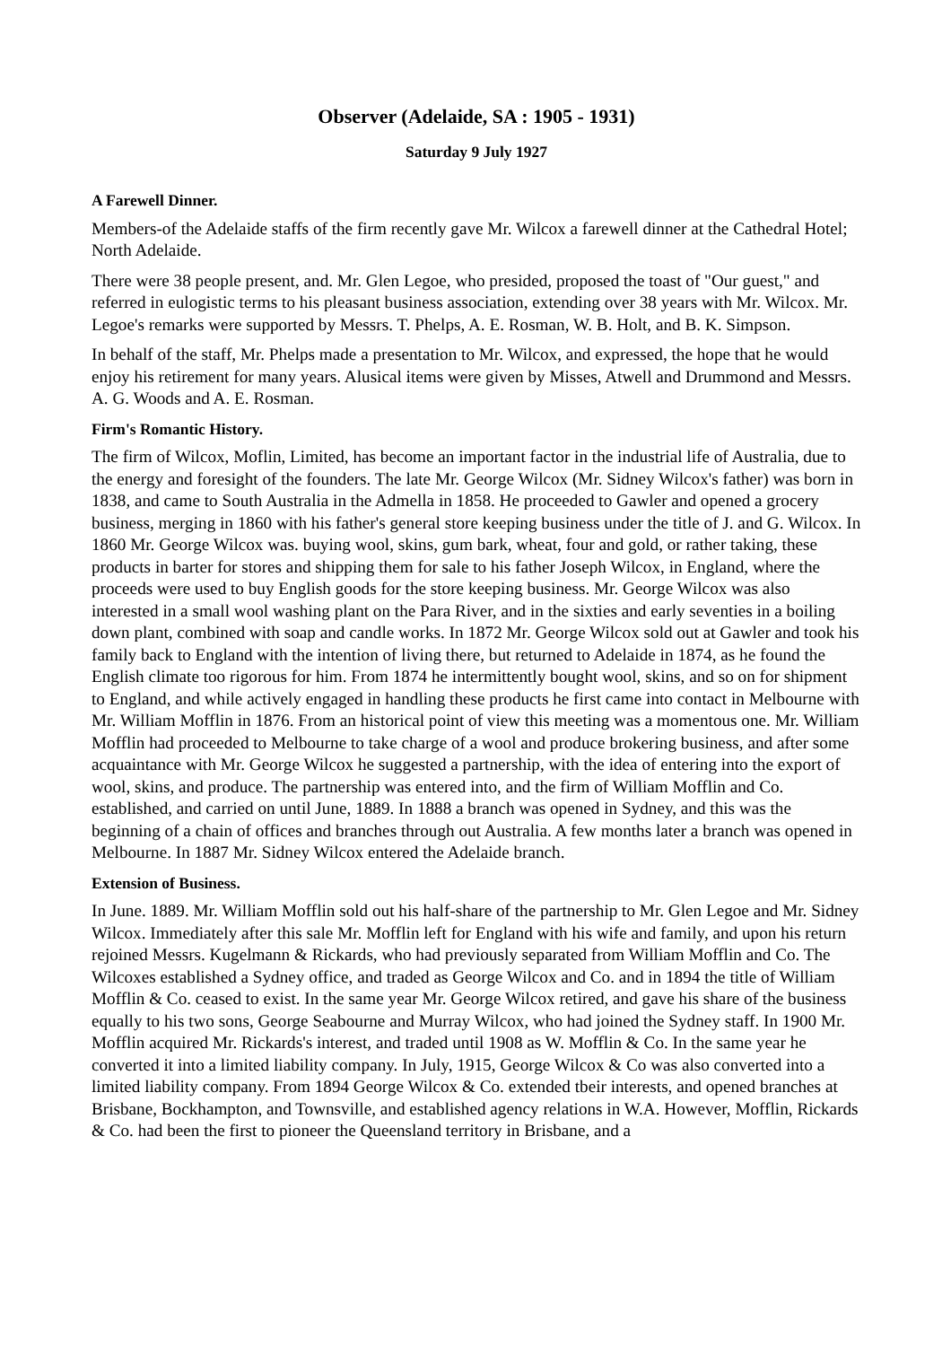Observer (Adelaide, SA : 1905 - 1931)
Saturday 9 July 1927
A Farewell Dinner.
Members-of the Adelaide staffs of the firm recently gave Mr. Wilcox a farewell dinner at the Cathedral Hotel; North Adelaide.
There were 38 people present, and. Mr. Glen Legoe, who presided, proposed the toast of "Our guest," and referred in eulogistic terms to his pleasant business association, extending over 38 years with Mr. Wilcox. Mr. Legoe's remarks were supported by Messrs. T. Phelps, A. E. Rosman, W. B. Holt, and B. K. Simpson.
In behalf of the staff, Mr. Phelps made a presentation to Mr. Wilcox, and expressed, the hope that he would enjoy his retirement for many years. Alusical items were given by Misses, Atwell and Drummond and Messrs. A. G. Woods and A. E. Rosman.
Firm's Romantic History.
The firm of Wilcox, Moflin, Limited, has become an important factor in the industrial life of Australia, due to the energy and foresight of the founders. The late Mr. George Wilcox (Mr. Sidney Wilcox's father) was born in 1838, and came to South Australia in the Admella in 1858. He proceeded to Gawler and opened a grocery business, merging in 1860 with his father's general store keeping business under the title of J. and G. Wilcox. In 1860 Mr. George Wilcox was. buying wool, skins, gum bark, wheat, four and gold, or rather taking, these products in barter for stores and shipping them for sale to his father Joseph Wilcox, in England, where the proceeds were used to buy English goods for the store keeping business. Mr. George Wilcox was also interested in a small wool washing plant on the Para River, and in the sixties and early seventies in a boiling down plant, combined with soap and candle works. In 1872 Mr. George Wilcox sold out at Gawler and took his family back to England with the intention of living there, but returned to Adelaide in 1874, as he found the English climate too rigorous for him. From 1874 he intermittently bought wool, skins, and so on for shipment to England, and while actively engaged in handling these products he first came into contact in Melbourne with Mr. William Mofflin in 1876. From an historical point of view this meeting was a momentous one. Mr. William Mofflin had proceeded to Melbourne to take charge of a wool and produce brokering business, and after some acquaintance with Mr. George Wilcox he suggested a partnership, with the idea of entering into the export of wool, skins, and produce. The partnership was entered into, and the firm of William Mofflin and Co. established, and carried on until June, 1889. In 1888 a branch was opened in Sydney, and this was the beginning of a chain of offices and branches through out Australia. A few months later a branch was opened in Melbourne. In 1887 Mr. Sidney Wilcox entered the Adelaide branch.
Extension of Business.
In June. 1889. Mr. William Mofflin sold out his half-share of the partnership to Mr. Glen Legoe and Mr. Sidney Wilcox. Immediately after this sale Mr. Mofflin left for England with his wife and family, and upon his return rejoined Messrs. Kugelmann & Rickards, who had previously separated from William Mofflin and Co. The Wilcoxes established a Sydney office, and traded as George Wilcox and Co. and in 1894 the title of William Mofflin & Co. ceased to exist. In the same year Mr. George Wilcox retired, and gave his share of the business equally to his two sons, George Seabourne and Murray Wilcox, who had joined the Sydney staff. In 1900 Mr. Mofflin acquired Mr. Rickards's interest, and traded until 1908 as W. Mofflin & Co. In the same year he converted it into a limited liability company. In July, 1915, George Wilcox & Co was also converted into a limited liability company. From 1894 George Wilcox & Co. extended tbeir interests, and opened branches at Brisbane, Bockhampton, and Townsville, and established agency relations in W.A. However, Mofflin, Rickards & Co. had been the first to pioneer the Queensland territory in Brisbane, and a